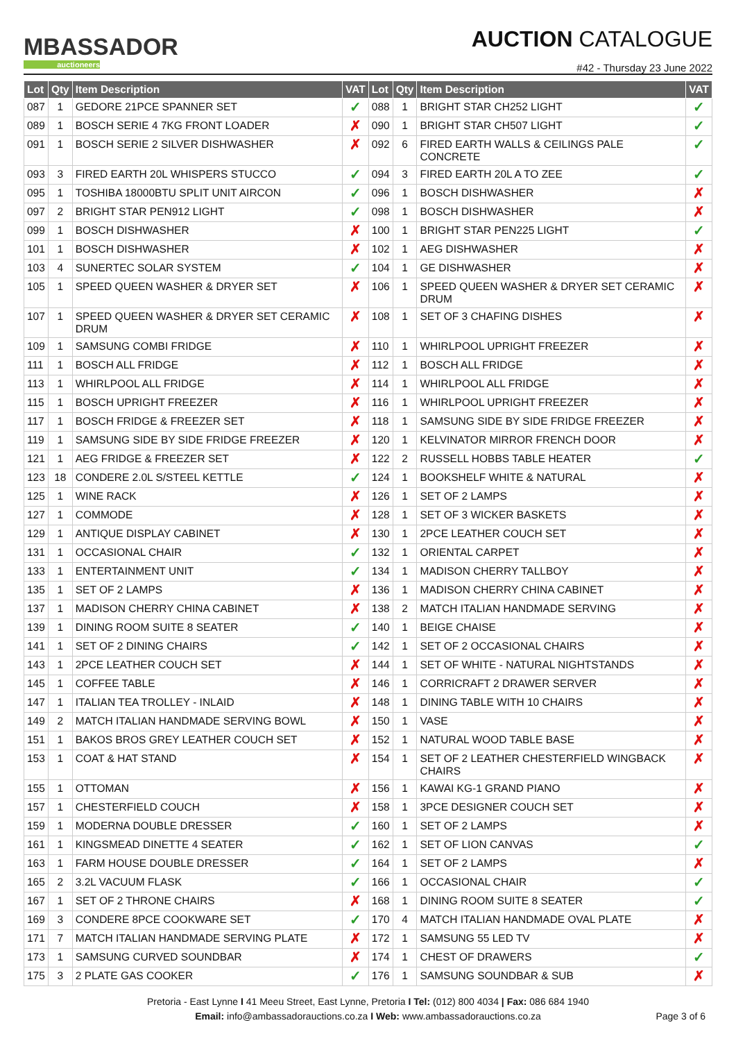MBASSADOR
auctioneers
AUCTION CATALOGUE
#42 - Thursday 23 June 2022
| Lot | Qty | Item Description | VAT | Lot | Qty | Item Description | VAT |
| --- | --- | --- | --- | --- | --- | --- | --- |
| 087 | 1 | GEDORE 21PCE SPANNER SET | ✓ | 088 | 1 | BRIGHT STAR CH252 LIGHT | ✓ |
| 089 | 1 | BOSCH SERIE 4 7KG FRONT LOADER | ✗ | 090 | 1 | BRIGHT STAR CH507 LIGHT | ✓ |
| 091 | 1 | BOSCH SERIE 2 SILVER DISHWASHER | ✗ | 092 | 6 | FIRED EARTH WALLS & CEILINGS PALE CONCRETE | ✓ |
| 093 | 3 | FIRED EARTH 20L WHISPERS STUCCO | ✓ | 094 | 3 | FIRED EARTH 20L A TO ZEE | ✓ |
| 095 | 1 | TOSHIBA 18000BTU SPLIT UNIT AIRCON | ✓ | 096 | 1 | BOSCH DISHWASHER | ✗ |
| 097 | 2 | BRIGHT STAR PEN912 LIGHT | ✓ | 098 | 1 | BOSCH DISHWASHER | ✗ |
| 099 | 1 | BOSCH DISHWASHER | ✗ | 100 | 1 | BRIGHT STAR PEN225 LIGHT | ✓ |
| 101 | 1 | BOSCH DISHWASHER | ✗ | 102 | 1 | AEG DISHWASHER | ✗ |
| 103 | 4 | SUNERTEC SOLAR SYSTEM | ✓ | 104 | 1 | GE DISHWASHER | ✗ |
| 105 | 1 | SPEED QUEEN WASHER & DRYER SET | ✗ | 106 | 1 | SPEED QUEEN WASHER & DRYER SET CERAMIC DRUM | ✗ |
| 107 | 1 | SPEED QUEEN WASHER & DRYER SET CERAMIC DRUM | ✗ | 108 | 1 | SET OF 3 CHAFING DISHES | ✗ |
| 109 | 1 | SAMSUNG COMBI FRIDGE | ✗ | 110 | 1 | WHIRLPOOL UPRIGHT FREEZER | ✗ |
| 111 | 1 | BOSCH ALL FRIDGE | ✗ | 112 | 1 | BOSCH ALL FRIDGE | ✗ |
| 113 | 1 | WHIRLPOOL ALL FRIDGE | ✗ | 114 | 1 | WHIRLPOOL ALL FRIDGE | ✗ |
| 115 | 1 | BOSCH UPRIGHT FREEZER | ✗ | 116 | 1 | WHIRLPOOL UPRIGHT FREEZER | ✗ |
| 117 | 1 | BOSCH FRIDGE & FREEZER SET | ✗ | 118 | 1 | SAMSUNG SIDE BY SIDE FRIDGE FREEZER | ✗ |
| 119 | 1 | SAMSUNG SIDE BY SIDE FRIDGE FREEZER | ✗ | 120 | 1 | KELVINATOR MIRROR FRENCH DOOR | ✗ |
| 121 | 1 | AEG FRIDGE & FREEZER SET | ✗ | 122 | 2 | RUSSELL HOBBS TABLE HEATER | ✓ |
| 123 | 18 | CONDERE 2.0L S/STEEL KETTLE | ✓ | 124 | 1 | BOOKSHELF WHITE & NATURAL | ✗ |
| 125 | 1 | WINE RACK | ✗ | 126 | 1 | SET OF 2 LAMPS | ✗ |
| 127 | 1 | COMMODE | ✗ | 128 | 1 | SET OF 3 WICKER BASKETS | ✗ |
| 129 | 1 | ANTIQUE DISPLAY CABINET | ✗ | 130 | 1 | 2PCE LEATHER COUCH SET | ✗ |
| 131 | 1 | OCCASIONAL CHAIR | ✓ | 132 | 1 | ORIENTAL CARPET | ✗ |
| 133 | 1 | ENTERTAINMENT UNIT | ✓ | 134 | 1 | MADISON CHERRY TALLBOY | ✗ |
| 135 | 1 | SET OF 2 LAMPS | ✗ | 136 | 1 | MADISON CHERRY CHINA CABINET | ✗ |
| 137 | 1 | MADISON CHERRY CHINA CABINET | ✗ | 138 | 2 | MATCH ITALIAN HANDMADE SERVING | ✗ |
| 139 | 1 | DINING ROOM SUITE 8 SEATER | ✓ | 140 | 1 | BEIGE CHAISE | ✗ |
| 141 | 1 | SET OF 2 DINING CHAIRS | ✓ | 142 | 1 | SET OF 2 OCCASIONAL CHAIRS | ✗ |
| 143 | 1 | 2PCE LEATHER COUCH SET | ✗ | 144 | 1 | SET OF WHITE - NATURAL NIGHTSTANDS | ✗ |
| 145 | 1 | COFFEE TABLE | ✗ | 146 | 1 | CORRICRAFT 2 DRAWER SERVER | ✗ |
| 147 | 1 | ITALIAN TEA TROLLEY - INLAID | ✗ | 148 | 1 | DINING TABLE WITH 10 CHAIRS | ✗ |
| 149 | 2 | MATCH ITALIAN HANDMADE SERVING BOWL | ✗ | 150 | 1 | VASE | ✗ |
| 151 | 1 | BAKOS BROS GREY LEATHER COUCH SET | ✗ | 152 | 1 | NATURAL WOOD TABLE BASE | ✗ |
| 153 | 1 | COAT & HAT STAND | ✗ | 154 | 1 | SET OF 2 LEATHER CHESTERFIELD WINGBACK CHAIRS | ✗ |
| 155 | 1 | OTTOMAN | ✗ | 156 | 1 | KAWAI KG-1 GRAND PIANO | ✗ |
| 157 | 1 | CHESTERFIELD COUCH | ✗ | 158 | 1 | 3PCE DESIGNER COUCH SET | ✗ |
| 159 | 1 | MODERNA DOUBLE DRESSER | ✓ | 160 | 1 | SET OF 2 LAMPS | ✗ |
| 161 | 1 | KINGSMEAD DINETTE 4 SEATER | ✓ | 162 | 1 | SET OF LION CANVAS | ✓ |
| 163 | 1 | FARM HOUSE DOUBLE DRESSER | ✓ | 164 | 1 | SET OF 2 LAMPS | ✗ |
| 165 | 2 | 3.2L VACUUM FLASK | ✓ | 166 | 1 | OCCASIONAL CHAIR | ✓ |
| 167 | 1 | SET OF 2 THRONE CHAIRS | ✗ | 168 | 1 | DINING ROOM SUITE 8 SEATER | ✓ |
| 169 | 3 | CONDERE 8PCE COOKWARE SET | ✓ | 170 | 4 | MATCH ITALIAN HANDMADE OVAL PLATE | ✗ |
| 171 | 7 | MATCH ITALIAN HANDMADE SERVING PLATE | ✗ | 172 | 1 | SAMSUNG 55 LED TV | ✗ |
| 173 | 1 | SAMSUNG CURVED SOUNDBAR | ✗ | 174 | 1 | CHEST OF DRAWERS | ✓ |
| 175 | 3 | 2 PLATE GAS COOKER | ✓ | 176 | 1 | SAMSUNG SOUNDBAR & SUB | ✗ |
Pretoria - East Lynne I 41 Meeu Street, East Lynne, Pretoria I Tel: (012) 800 4034 | Fax: 086 684 1940
Email: info@ambassadorauctions.co.za I Web: www.ambassadorauctions.co.za
Page 3 of 6